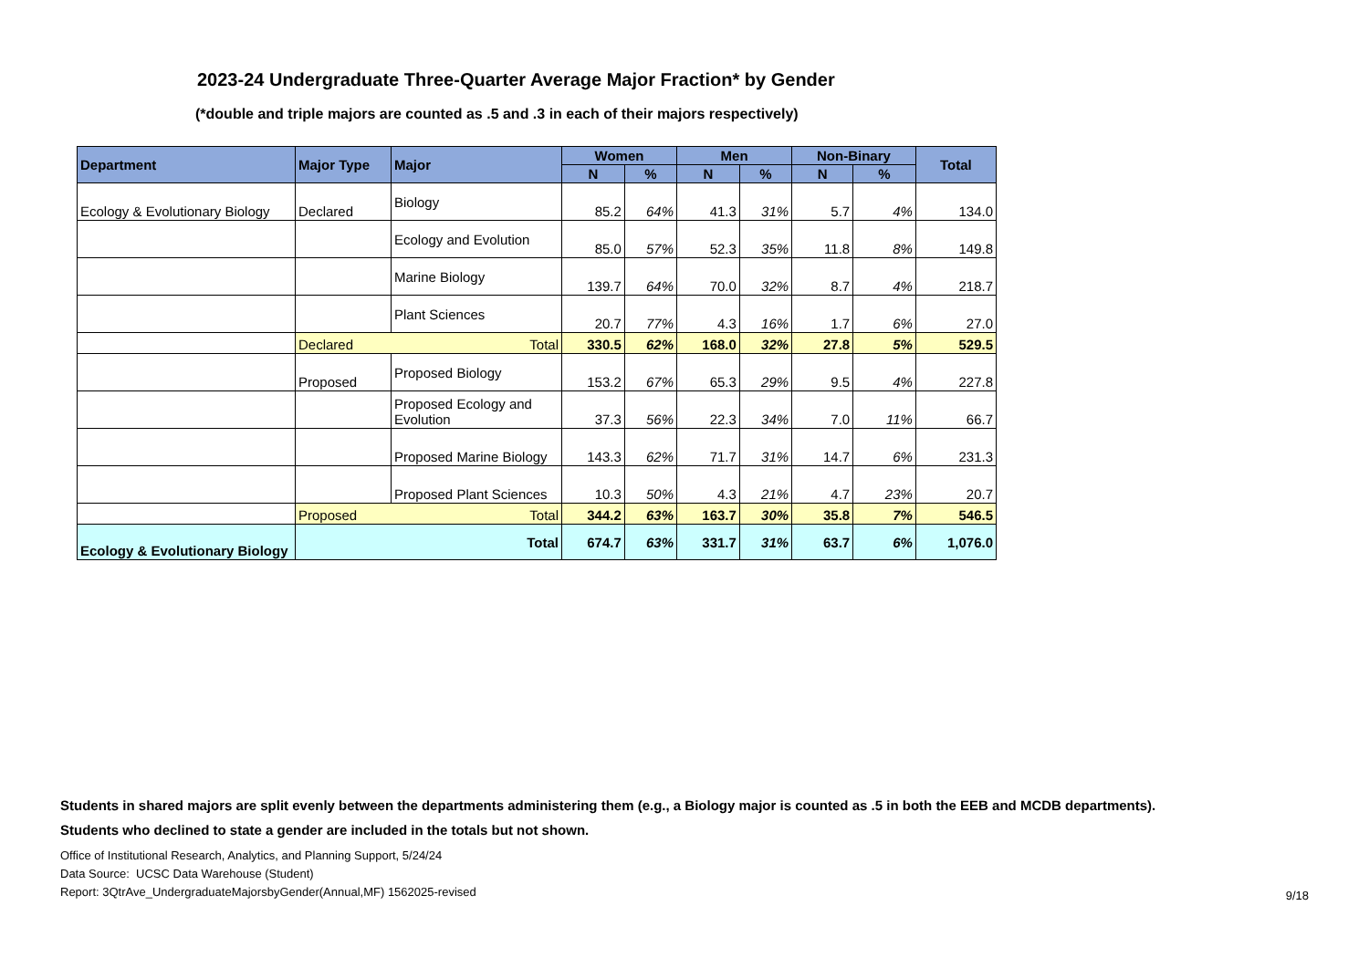2023-24 Undergraduate Three-Quarter Average Major Fraction* by Gender
(*double and triple majors are counted as .5 and .3 in each of their majors respectively)
| Department | Major Type | Major | Women | | Men | | Non-Binary | | Total |
| --- | --- | --- | --- | --- | --- | --- | --- | --- | --- |
| | | | N | % | N | % | N | % | |
| Ecology & Evolutionary Biology | Declared | Biology | 85.2 | 64% | 41.3 | 31% | 5.7 | 4% | 134.0 |
| | | Ecology and Evolution | 85.0 | 57% | 52.3 | 35% | 11.8 | 8% | 149.8 |
| | | Marine Biology | 139.7 | 64% | 70.0 | 32% | 8.7 | 4% | 218.7 |
| | | Plant Sciences | 20.7 | 77% | 4.3 | 16% | 1.7 | 6% | 27.0 |
| | Declared Total | | 330.5 | 62% | 168.0 | 32% | 27.8 | 5% | 529.5 |
| | Proposed | Proposed Biology | 153.2 | 67% | 65.3 | 29% | 9.5 | 4% | 227.8 |
| | | Proposed Ecology and Evolution | 37.3 | 56% | 22.3 | 34% | 7.0 | 11% | 66.7 |
| | | Proposed Marine Biology | 143.3 | 62% | 71.7 | 31% | 14.7 | 6% | 231.3 |
| | | Proposed Plant Sciences | 10.3 | 50% | 4.3 | 21% | 4.7 | 23% | 20.7 |
| | Proposed Total | | 344.2 | 63% | 163.7 | 30% | 35.8 | 7% | 546.5 |
| Ecology & Evolutionary Biology | Total | | 674.7 | 63% | 331.7 | 31% | 63.7 | 6% | 1,076.0 |
Students in shared majors are split evenly between the departments administering them (e.g., a Biology major is counted as .5 in both the EEB and MCDB departments).
Students who declined to state a gender are included in the totals but not shown.
Office of Institutional Research, Analytics, and Planning Support, 5/24/24
Data Source: UCSC Data Warehouse (Student)
Report: 3QtrAve_UndergraduateMajorsbyGender(Annual,MF) 1562025-revised
9/18